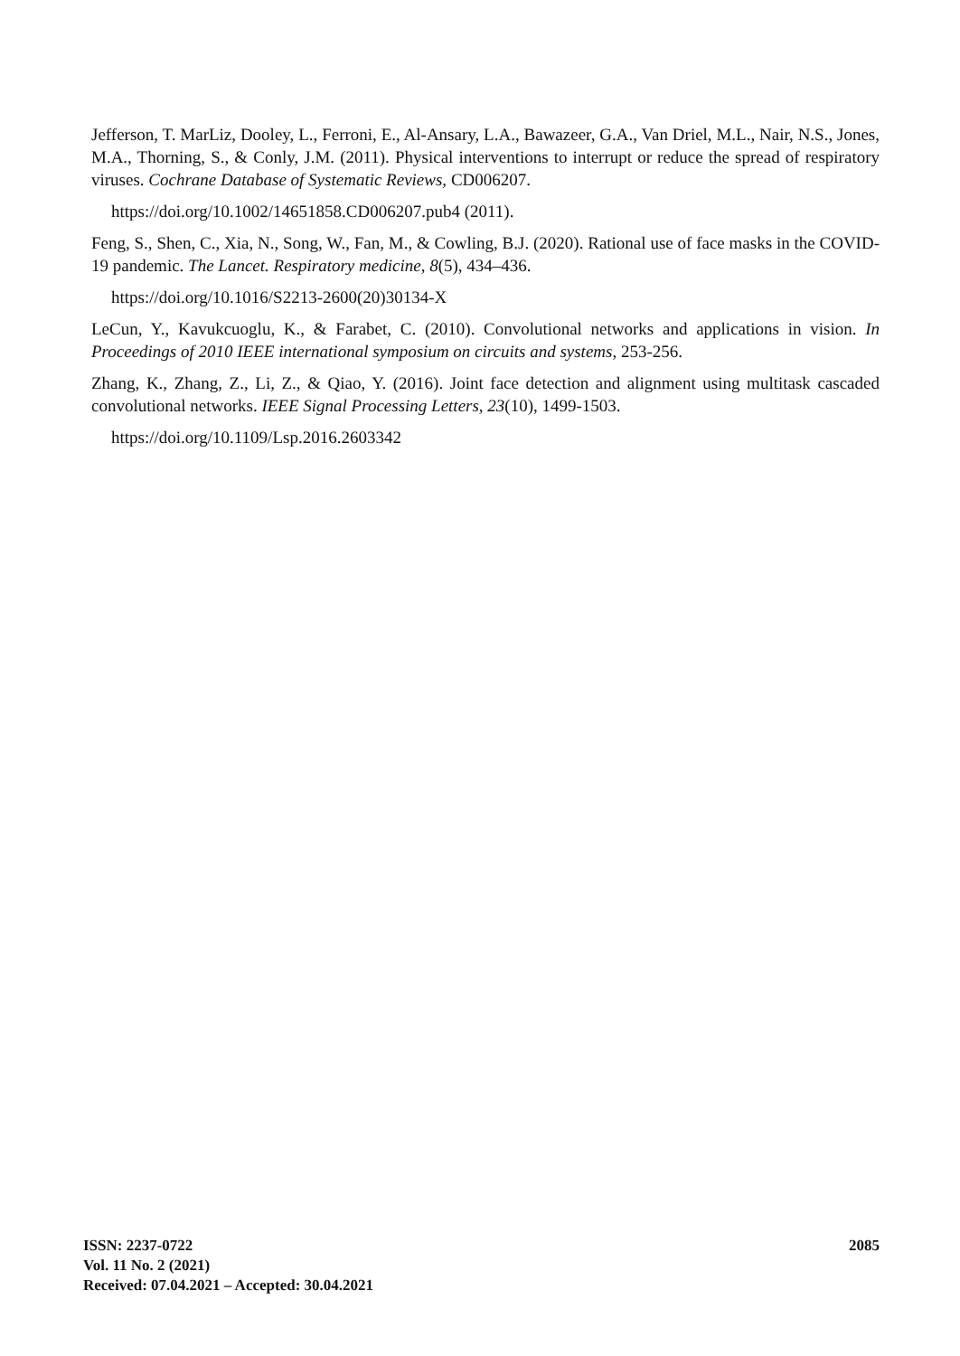Jefferson, T. MarLiz, Dooley, L., Ferroni, E., Al-Ansary, L.A., Bawazeer, G.A., Van Driel, M.L., Nair, N.S., Jones, M.A., Thorning, S., & Conly, J.M. (2011). Physical interventions to interrupt or reduce the spread of respiratory viruses. Cochrane Database of Systematic Reviews, CD006207.
https://doi.org/10.1002/14651858.CD006207.pub4 (2011).
Feng, S., Shen, C., Xia, N., Song, W., Fan, M., & Cowling, B.J. (2020). Rational use of face masks in the COVID-19 pandemic. The Lancet. Respiratory medicine, 8(5), 434–436.
https://doi.org/10.1016/S2213-2600(20)30134-X
LeCun, Y., Kavukcuoglu, K., & Farabet, C. (2010). Convolutional networks and applications in vision. In Proceedings of 2010 IEEE international symposium on circuits and systems, 253-256.
Zhang, K., Zhang, Z., Li, Z., & Qiao, Y. (2016). Joint face detection and alignment using multitask cascaded convolutional networks. IEEE Signal Processing Letters, 23(10), 1499-1503.
https://doi.org/10.1109/Lsp.2016.2603342
ISSN: 2237-0722
Vol. 11 No. 2 (2021)
Received: 07.04.2021 – Accepted: 30.04.2021
2085